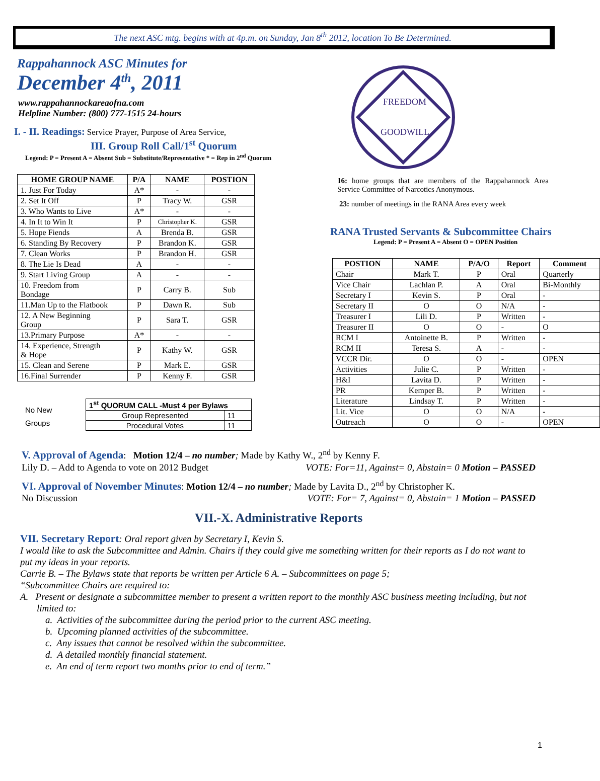The next ASC mtg. begins with at 4p.m. on Sunday, Jan 8<sup>th</sup> 2012, location To Be Determined.
Rappahannock ASC Minutes for
December 4<sup>th</sup>, 2011
www.rappahannockareaofna.com
Helpline Number: (800) 777-1515 24-hours
I. - II. Readings: Service Prayer, Purpose of Area Service,
III. Group Roll Call/1<sup>st</sup> Quorum
Legend: P = Present A = Absent Sub = Substitute/Representative * = Rep in 2<sup>nd</sup> Quorum
| HOME GROUP NAME | P/A | NAME | POSTION |
| --- | --- | --- | --- |
| 1. Just For Today | A* | - | - |
| 2. Set It Off | P | Tracy W. | GSR |
| 3. Who Wants to Live | A* | - | - |
| 4. In It to Win It | P | Christopher K. | GSR |
| 5. Hope Fiends | A | Brenda B. | GSR |
| 6. Standing By Recovery | P | Brandon K. | GSR |
| 7. Clean Works | P | Brandon H. | GSR |
| 8. The Lie Is Dead | A | - | - |
| 9. Start Living Group | A | - | - |
| 10. Freedom from Bondage | P | Carry B. | Sub |
| 11.Man Up to the Flatbook | P | Dawn R. | Sub |
| 12. A New Beginning Group | P | Sara T. | GSR |
| 13.Primary Purpose | A* | - | - |
| 14. Experience, Strength & Hope | P | Kathy W. | GSR |
| 15. Clean and Serene | P | Mark E. | GSR |
| 16.Final Surrender | P | Kenny F. | GSR |
No New
Groups
| 1<sup>st</sup> QUORUM CALL -Must 4 per Bylaws | |
| --- | --- |
| Group Represented | 11 |
| Procedural Votes | 11 |
FREEDOM
GOODWILL
16: home groups that are members of the Rappahannock Area Service Committee of Narcotics Anonymous.
23: number of meetings in the RANA Area every week
RANA Trusted Servants & Subcommittee Chairs
Legend: P = Present A = Absent O = OPEN Position
| POSTION | NAME | P/A/O | Report | Comment |
| --- | --- | --- | --- | --- |
| Chair | Mark T. | P | Oral | Quarterly |
| Vice Chair | Lachlan P. | A | Oral | Bi-Monthly |
| Secretary I | Kevin S. | P | Oral | - |
| Secretary II | O | O | N/A | - |
| Treasurer I | Lili D. | P | Written | - |
| Treasurer II | O | O | - | O |
| RCM I | Antoinette B. | P | Written | - |
| RCM II | Teresa S. | A | - | - |
| VCCR Dir. | O | O | - | OPEN |
| Activities | Julie C. | P | Written | - |
| H&I | Lavita D. | P | Written | - |
| PR | Kemper B. | P | Written | - |
| Literature | Lindsay T. | P | Written | - |
| Lit. Vice | O | O | N/A | - |
| Outreach | O | O | - | OPEN |
V. Approval of Agenda: Motion 12/4 – no number; Made by Kathy W., 2<sup>nd</sup> by Kenny F.
Lily D. – Add to Agenda to vote on 2012 Budget VOTE: For=11, Against= 0, Abstain= 0 Motion – PASSED
VI. Approval of November Minutes: Motion 12/4 – no number; Made by Lavita D., 2<sup>nd</sup> by Christopher K.
No Discussion VOTE: For= 7, Against= 0, Abstain= 1 Motion – PASSED
VII.-X. Administrative Reports
VII. Secretary Report: Oral report given by Secretary I, Kevin S.
I would like to ask the Subcommittee and Admin. Chairs if they could give me something written for their reports as I do not want to put my ideas in your reports.
Carrie B. – The Bylaws state that reports be written per Article 6 A. – Subcommittees on page 5;
“Subcommittee Chairs are required to:
A. Present or designate a subcommittee member to present a written report to the monthly ASC business meeting including, but not limited to:
a. Activities of the subcommittee during the period prior to the current ASC meeting.
b. Upcoming planned activities of the subcommittee.
c. Any issues that cannot be resolved within the subcommittee.
d. A detailed monthly financial statement.
e. An end of term report two months prior to end of term.”
1